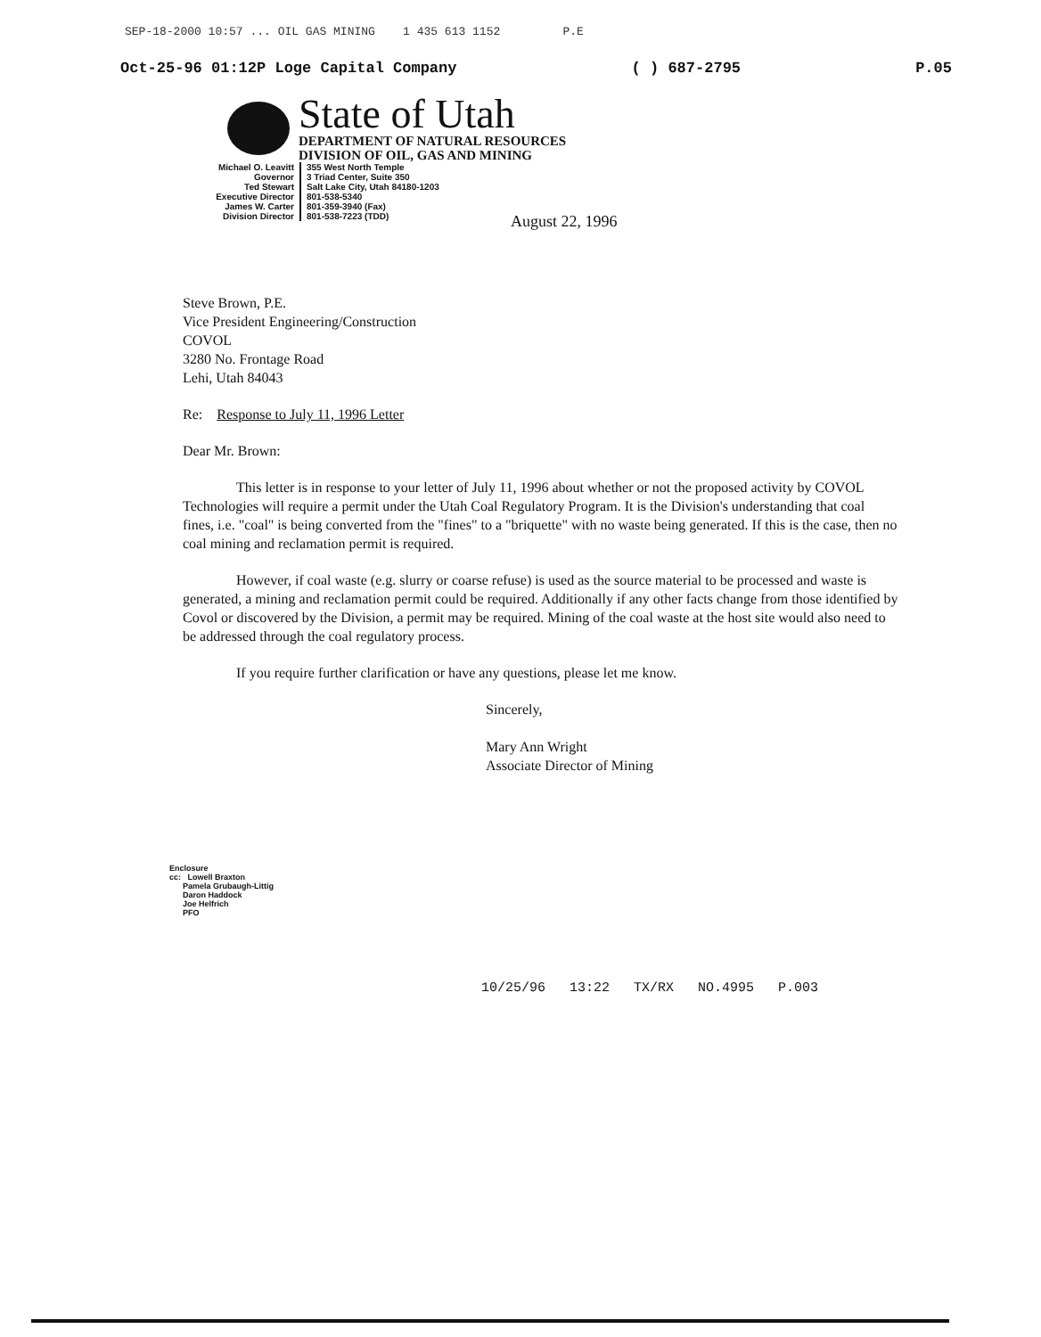SEP-18-2000 10:57 ... OIL GAS MINING 1 435 613 1152 P.E
Oct-25-96 01:12P Loge Capital Company ( ) 687-2795 P.05
State of Utah
DEPARTMENT OF NATURAL RESOURCES
DIVISION OF OIL, GAS AND MINING
Michael O. Leavitt
Governor
Ted Stewart
Executive Director
James W. Carter
Division Director
355 West North Temple
3 Triad Center, Suite 350
Salt Lake City, Utah 84180-1203
801-538-5340
801-359-3940 (Fax)
801-538-7223 (TDD)
August 22, 1996
Steve Brown, P.E.
Vice President Engineering/Construction
COVOL
3280 No. Frontage Road
Lehi, Utah 84043
Re: Response to July 11, 1996 Letter
Dear Mr. Brown:
This letter is in response to your letter of July 11, 1996 about whether or not the proposed activity by COVOL Technologies will require a permit under the Utah Coal Regulatory Program. It is the Division's understanding that coal fines, i.e. "coal" is being converted from the "fines" to a "briquette" with no waste being generated. If this is the case, then no coal mining and reclamation permit is required.
However, if coal waste (e.g. slurry or coarse refuse) is used as the source material to be processed and waste is generated, a mining and reclamation permit could be required. Additionally if any other facts change from those identified by Covol or discovered by the Division, a permit may be required. Mining of the coal waste at the host site would also need to be addressed through the coal regulatory process.
If you require further clarification or have any questions, please let me know.
Sincerely,
Mary Ann Wright
Associate Director of Mining
Enclosure
cc: Lowell Braxton
Pamela Grubaugh-Littig
Daron Haddock
Joe Helfrich
PFO
10/25/96 13:22 TX/RX NO.4995 P.003